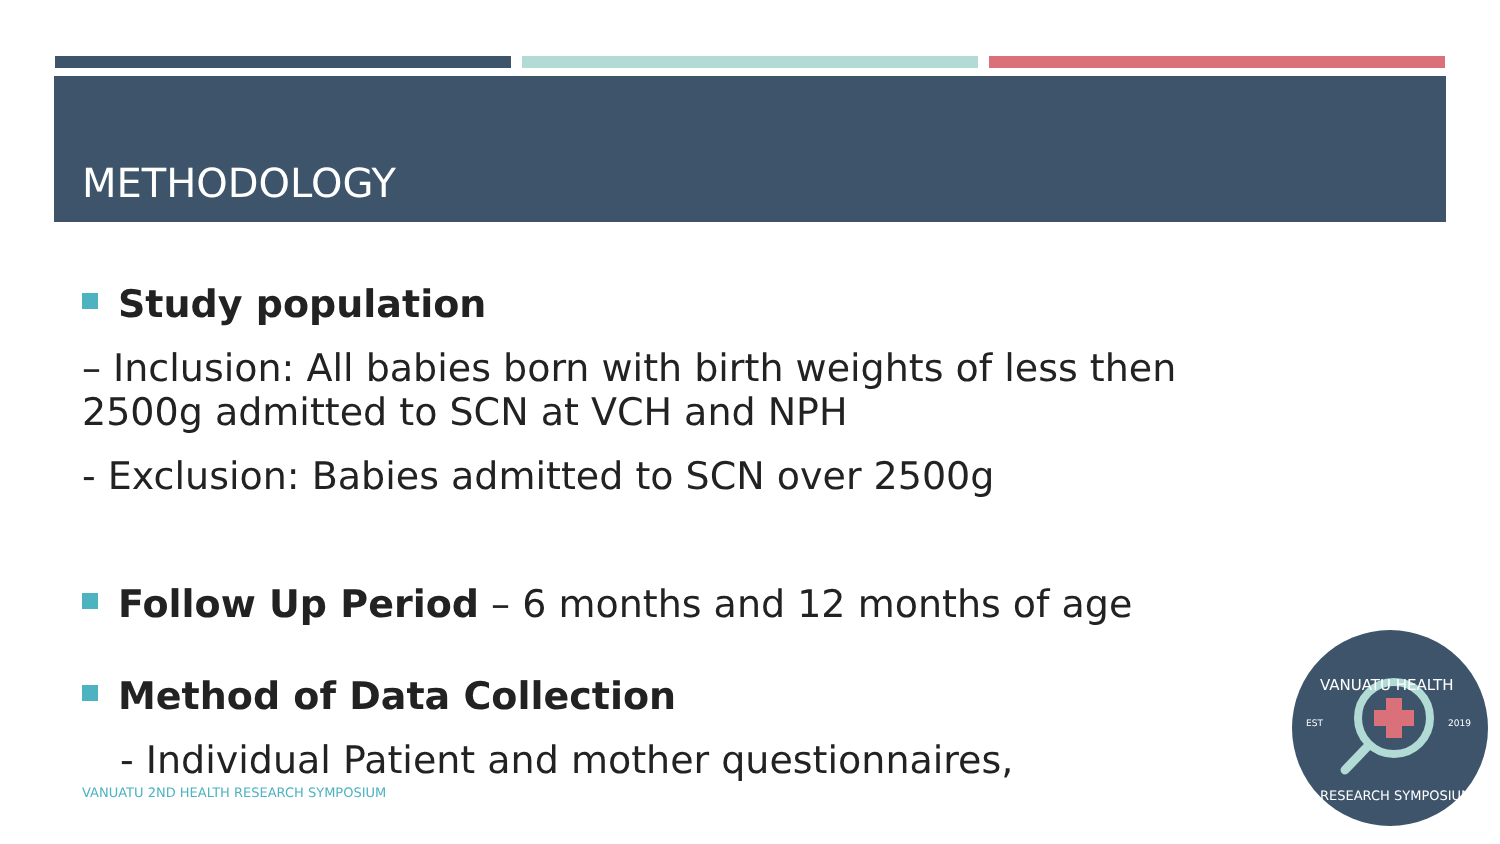METHODOLOGY
Study population
– Inclusion: All babies born with birth weights of less then 2500g admitted to SCN at VCH and NPH
- Exclusion: Babies admitted to SCN over 2500g
Follow Up Period – 6 months and 12 months of age
Method of Data Collection
- Individual Patient and mother questionnaires,
VANUATU 2ND HEALTH RESEARCH SYMPOSIUM
VANUATU HEALTH
EST
2019
RESEARCH SYMPOSIUM